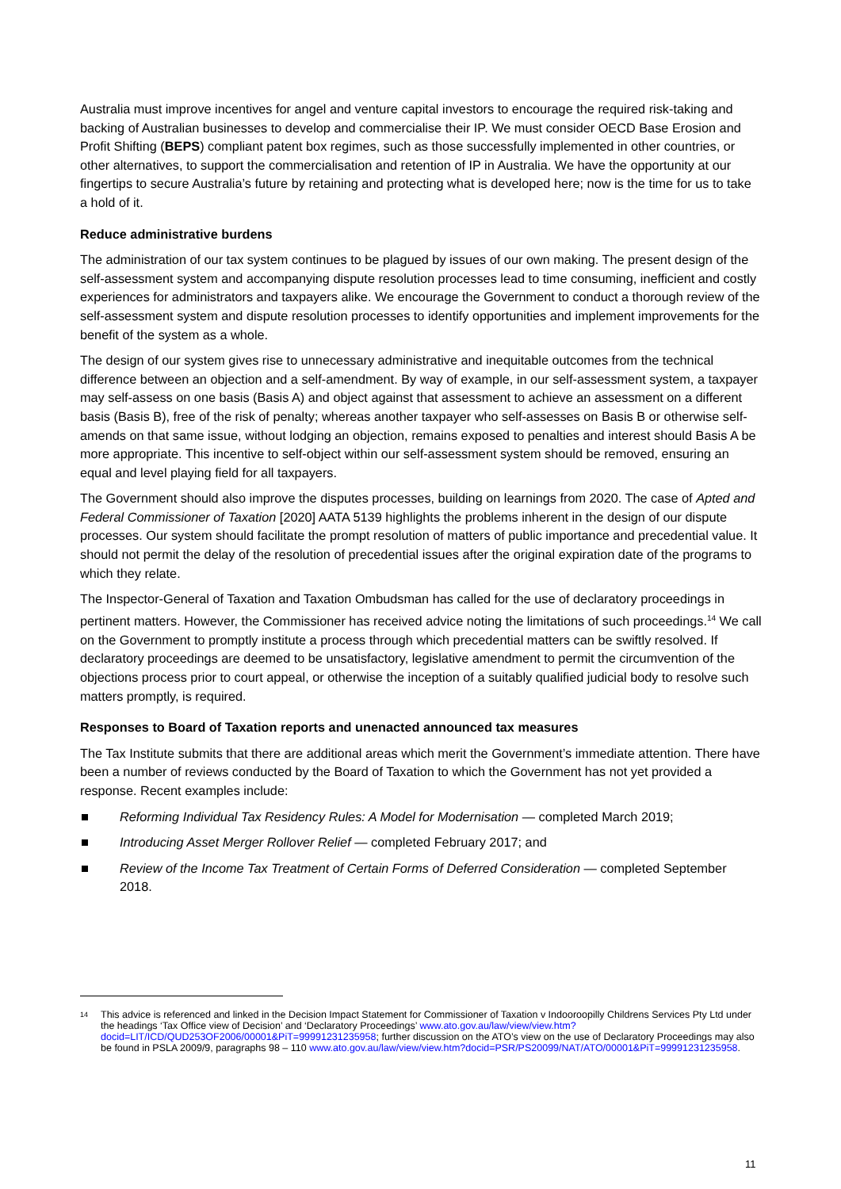Australia must improve incentives for angel and venture capital investors to encourage the required risk-taking and backing of Australian businesses to develop and commercialise their IP. We must consider OECD Base Erosion and Profit Shifting (BEPS) compliant patent box regimes, such as those successfully implemented in other countries, or other alternatives, to support the commercialisation and retention of IP in Australia. We have the opportunity at our fingertips to secure Australia’s future by retaining and protecting what is developed here; now is the time for us to take a hold of it.
Reduce administrative burdens
The administration of our tax system continues to be plagued by issues of our own making. The present design of the self-assessment system and accompanying dispute resolution processes lead to time consuming, inefficient and costly experiences for administrators and taxpayers alike. We encourage the Government to conduct a thorough review of the self-assessment system and dispute resolution processes to identify opportunities and implement improvements for the benefit of the system as a whole.
The design of our system gives rise to unnecessary administrative and inequitable outcomes from the technical difference between an objection and a self-amendment. By way of example, in our self-assessment system, a taxpayer may self-assess on one basis (Basis A) and object against that assessment to achieve an assessment on a different basis (Basis B), free of the risk of penalty; whereas another taxpayer who self-assesses on Basis B or otherwise self-amends on that same issue, without lodging an objection, remains exposed to penalties and interest should Basis A be more appropriate. This incentive to self-object within our self-assessment system should be removed, ensuring an equal and level playing field for all taxpayers.
The Government should also improve the disputes processes, building on learnings from 2020. The case of Apted and Federal Commissioner of Taxation [2020] AATA 5139 highlights the problems inherent in the design of our dispute processes. Our system should facilitate the prompt resolution of matters of public importance and precedential value. It should not permit the delay of the resolution of precedential issues after the original expiration date of the programs to which they relate.
The Inspector-General of Taxation and Taxation Ombudsman has called for the use of declaratory proceedings in pertinent matters. However, the Commissioner has received advice noting the limitations of such proceedings.<sup>14</sup> We call on the Government to promptly institute a process through which precedential matters can be swiftly resolved. If declaratory proceedings are deemed to be unsatisfactory, legislative amendment to permit the circumvention of the objections process prior to court appeal, or otherwise the inception of a suitably qualified judicial body to resolve such matters promptly, is required.
Responses to Board of Taxation reports and unenacted announced tax measures
The Tax Institute submits that there are additional areas which merit the Government’s immediate attention. There have been a number of reviews conducted by the Board of Taxation to which the Government has not yet provided a response. Recent examples include:
Reforming Individual Tax Residency Rules: A Model for Modernisation — completed March 2019;
Introducing Asset Merger Rollover Relief — completed February 2017; and
Review of the Income Tax Treatment of Certain Forms of Deferred Consideration — completed September 2018.
<sup>14</sup>
This advice is referenced and linked in the Decision Impact Statement for Commissioner of Taxation v Indooroopilly Childrens Services Pty Ltd under the headings ‘Tax Office view of Decision’ and ‘Declaratory Proceedings’ www.ato.gov.au/law/view/view.htm?docid=LIT/ICD/QUD253OF2006/00001&PiT=99991231235958; further discussion on the ATO’s view on the use of Declaratory Proceedings may also be found in PSLA 2009/9, paragraphs 98 – 110 www.ato.gov.au/law/view/view.htm?docid=PSR/PS20099/NAT/ATO/00001&PiT=99991231235958.
11